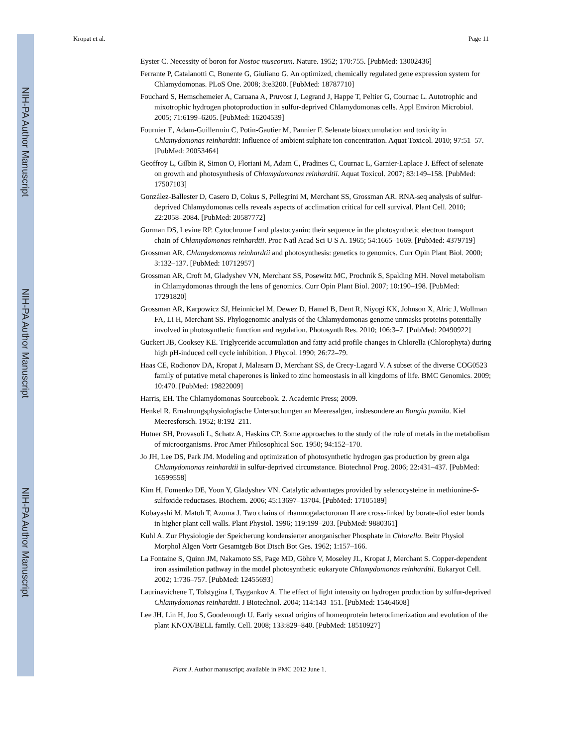NIH-PA Author Manuscript
NIH-PA Author Manuscript
NIH-PA Author Manuscript
Kropat et al. Page 11
Eyster C. Necessity of boron for Nostoc muscorum. Nature. 1952; 170:755. [PubMed: 13002436]
Ferrante P, Catalanotti C, Bonente G, Giuliano G. An optimized, chemically regulated gene expression system for Chlamydomonas. PLoS One. 2008; 3:e3200. [PubMed: 18787710]
Fouchard S, Hemschemeier A, Caruana A, Pruvost J, Legrand J, Happe T, Peltier G, Cournac L. Autotrophic and mixotrophic hydrogen photoproduction in sulfur-deprived Chlamydomonas cells. Appl Environ Microbiol. 2005; 71:6199–6205. [PubMed: 16204539]
Fournier E, Adam-Guillermin C, Potin-Gautier M, Pannier F. Selenate bioaccumulation and toxicity in Chlamydomonas reinhardtii: Influence of ambient sulphate ion concentration. Aquat Toxicol. 2010; 97:51–57. [PubMed: 20053464]
Geoffroy L, Gilbin R, Simon O, Floriani M, Adam C, Pradines C, Cournac L, Garnier-Laplace J. Effect of selenate on growth and photosynthesis of Chlamydomonas reinhardtii. Aquat Toxicol. 2007; 83:149–158. [PubMed: 17507103]
González-Ballester D, Casero D, Cokus S, Pellegrini M, Merchant SS, Grossman AR. RNA-seq analysis of sulfur-deprived Chlamydomonas cells reveals aspects of acclimation critical for cell survival. Plant Cell. 2010; 22:2058–2084. [PubMed: 20587772]
Gorman DS, Levine RP. Cytochrome f and plastocyanin: their sequence in the photosynthetic electron transport chain of Chlamydomonas reinhardtii. Proc Natl Acad Sci U S A. 1965; 54:1665–1669. [PubMed: 4379719]
Grossman AR. Chlamydomonas reinhardtii and photosynthesis: genetics to genomics. Curr Opin Plant Biol. 2000; 3:132–137. [PubMed: 10712957]
Grossman AR, Croft M, Gladyshev VN, Merchant SS, Posewitz MC, Prochnik S, Spalding MH. Novel metabolism in Chlamydomonas through the lens of genomics. Curr Opin Plant Biol. 2007; 10:190–198. [PubMed: 17291820]
Grossman AR, Karpowicz SJ, Heinnickel M, Dewez D, Hamel B, Dent R, Niyogi KK, Johnson X, Alric J, Wollman FA, Li H, Merchant SS. Phylogenomic analysis of the Chlamydomonas genome unmasks proteins potentially involved in photosynthetic function and regulation. Photosynth Res. 2010; 106:3–7. [PubMed: 20490922]
Guckert JB, Cooksey KE. Triglyceride accumulation and fatty acid profile changes in Chlorella (Chlorophyta) during high pH-induced cell cycle inhibition. J Phycol. 1990; 26:72–79.
Haas CE, Rodionov DA, Kropat J, Malasarn D, Merchant SS, de Crecy-Lagard V. A subset of the diverse COG0523 family of putative metal chaperones is linked to zinc homeostasis in all kingdoms of life. BMC Genomics. 2009; 10:470. [PubMed: 19822009]
Harris, EH. The Chlamydomonas Sourcebook. 2. Academic Press; 2009.
Henkel R. Ernahrungsphysiologische Untersuchungen an Meeresalgen, insbesondere an Bangia pumila. Kiel Meeresforsch. 1952; 8:192–211.
Hutner SH, Provasoli L, Schatz A, Haskins CP. Some approaches to the study of the role of metals in the metabolism of microorganisms. Proc Amer Philosophical Soc. 1950; 94:152–170.
Jo JH, Lee DS, Park JM. Modeling and optimization of photosynthetic hydrogen gas production by green alga Chlamydomonas reinhardtii in sulfur-deprived circumstance. Biotechnol Prog. 2006; 22:431–437. [PubMed: 16599558]
Kim H, Fomenko DE, Yoon Y, Gladyshev VN. Catalytic advantages provided by selenocysteine in methionine-S-sulfoxide reductases. Biochem. 2006; 45:13697–13704. [PubMed: 17105189]
Kobayashi M, Matoh T, Azuma J. Two chains of rhamnogalacturonan II are cross-linked by borate-diol ester bonds in higher plant cell walls. Plant Physiol. 1996; 119:199–203. [PubMed: 9880361]
Kuhl A. Zur Physiologie der Speicherung kondensierter anorganischer Phosphate in Chlorella. Beitr Physiol Morphol Algen Vortr Gesamtgeb Bot Dtsch Bot Ges. 1962; 1:157–166.
La Fontaine S, Quinn JM, Nakamoto SS, Page MD, Göhre V, Moseley JL, Kropat J, Merchant S. Copper-dependent iron assimilation pathway in the model photosynthetic eukaryote Chlamydomonas reinhardtii. Eukaryot Cell. 2002; 1:736–757. [PubMed: 12455693]
Laurinavichene T, Tolstygina I, Tsygankov A. The effect of light intensity on hydrogen production by sulfur-deprived Chlamydomonas reinhardtii. J Biotechnol. 2004; 114:143–151. [PubMed: 15464608]
Lee JH, Lin H, Joo S, Goodenough U. Early sexual origins of homeoprotein heterodimerization and evolution of the plant KNOX/BELL family. Cell. 2008; 133:829–840. [PubMed: 18510927]
Plant J. Author manuscript; available in PMC 2012 June 1.